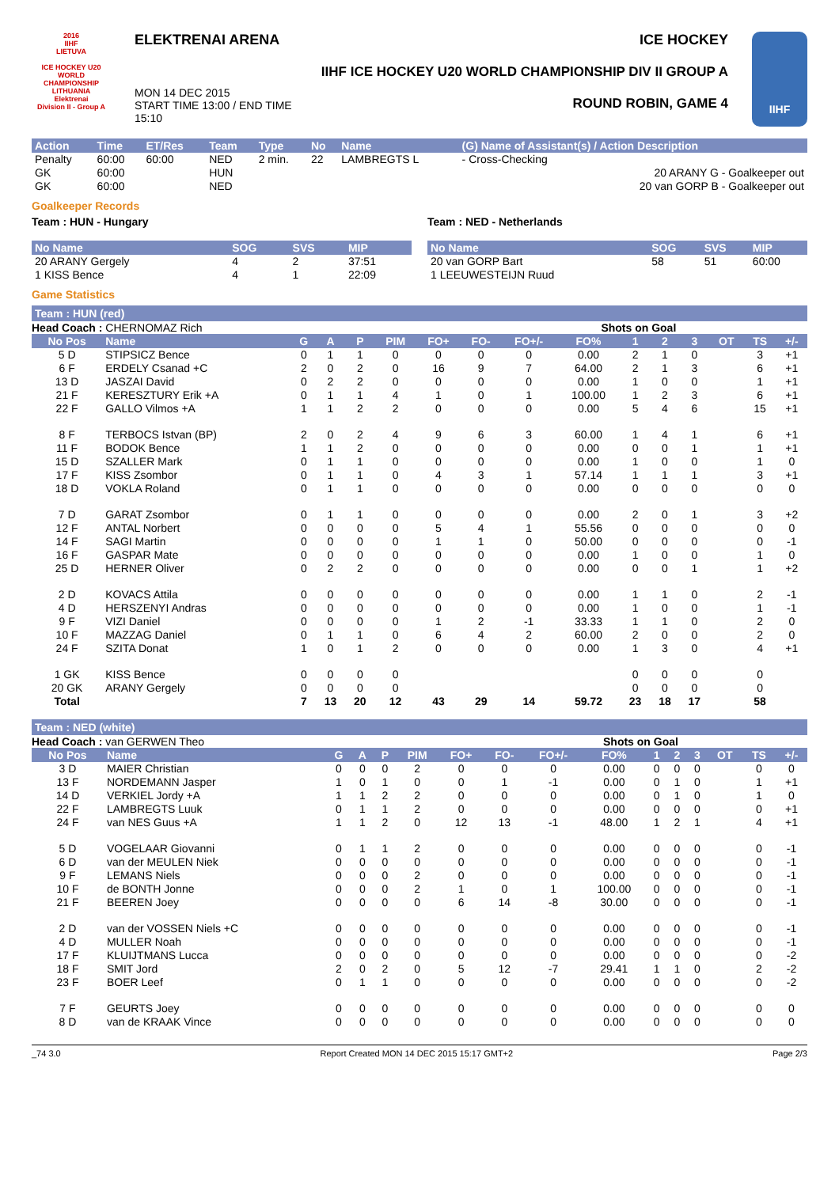2016
IIHF
LIETUVA
ICE HOCKEY U20 WORLD CHAMPIONSHIP
LITHUANIA
Elektrenai
Division II - Group A
ELEKTRENAI ARENA
MON 14 DEC 2015
START TIME 13:00 / END TIME 15:10
ICE HOCKEY
IIHF ICE HOCKEY U20 WORLD CHAMPIONSHIP DIV II GROUP A
ROUND ROBIN, GAME 4
IIHF
| Action | Time | ET/Res | Team | Type | No | Name | (G) Name of Assistant(s) / Action Description |
| --- | --- | --- | --- | --- | --- | --- | --- |
| Penalty | 60:00 | 60:00 | NED | 2 min. | 22 | LAMBREGTS L | - Cross-Checking |
| GK | 60:00 | | HUN | | | | 20 ARANY G - Goalkeeper out |
| GK | 60:00 | | NED | | | | 20 van GORP B - Goalkeeper out |
Goalkeeper Records
Team : HUN - Hungary
| No Name | SOG | SVS | MIP |
| --- | --- | --- | --- |
| 20 ARANY Gergely | 4 | 2 | 37:51 |
| 1 KISS Bence | 4 | 1 | 22:09 |
Team : NED - Netherlands
| No Name | SOG | SVS | MIP |
| --- | --- | --- | --- |
| 20 van GORP Bart | 58 | 51 | 60:00 |
| 1 LEEUWESTEIJN Ruud | | | |
Game Statistics
Team : HUN (red)
Head Coach : CHERNOMAZ Rich Shots on Goal
| No Pos | Name | G | A | P | PIM | FO+ | FO- | FO+/- | FO% | 1 | 2 | 3 | OT | TS | +/- |
| --- | --- | --- | --- | --- | --- | --- | --- | --- | --- | --- | --- | --- | --- | --- | --- |
| 5 D | STIPSICZ Bence | 0 | 1 | 1 | 0 | 0 | 0 | 0 | 0.00 | 2 | 1 | 0 | | 3 | +1 |
| 6 F | ERDELY Csanad +C | 2 | 0 | 2 | 0 | 16 | 9 | 7 | 64.00 | 2 | 1 | 3 | | 6 | +1 |
| 13 D | JASZAI David | 0 | 2 | 2 | 0 | 0 | 0 | 0 | 0.00 | 1 | 0 | 0 | | 1 | +1 |
| 21 F | KERESZTURY Erik +A | 0 | 1 | 1 | 4 | 1 | 0 | 1 | 100.00 | 1 | 2 | 3 | | 6 | +1 |
| 22 F | GALLO Vilmos +A | 1 | 1 | 2 | 2 | 0 | 0 | 0 | 0.00 | 5 | 4 | 6 | | 15 | +1 |
| 8 F | TERBOCS Istvan (BP) | 2 | 0 | 2 | 4 | 9 | 6 | 3 | 60.00 | 1 | 4 | 1 | | 6 | +1 |
| 11 F | BODOK Bence | 1 | 1 | 2 | 0 | 0 | 0 | 0 | 0.00 | 0 | 0 | 1 | | 1 | +1 |
| 15 D | SZALLER Mark | 0 | 1 | 1 | 0 | 0 | 0 | 0 | 0.00 | 1 | 0 | 0 | | 1 | 0 |
| 17 F | KISS Zsombor | 0 | 1 | 1 | 0 | 4 | 3 | 1 | 57.14 | 1 | 1 | 1 | | 3 | +1 |
| 18 D | VOKLA Roland | 0 | 1 | 1 | 0 | 0 | 0 | 0 | 0.00 | 0 | 0 | 0 | | 0 | 0 |
| 7 D | GARAT Zsombor | 0 | 1 | 1 | 0 | 0 | 0 | 0 | 0.00 | 2 | 0 | 1 | | 3 | +2 |
| 12 F | ANTAL Norbert | 0 | 0 | 0 | 0 | 5 | 4 | 1 | 55.56 | 0 | 0 | 0 | | 0 | 0 |
| 14 F | SAGI Martin | 0 | 0 | 0 | 0 | 1 | 1 | 0 | 50.00 | 0 | 0 | 0 | | 0 | -1 |
| 16 F | GASPAR Mate | 0 | 0 | 0 | 0 | 0 | 0 | 0 | 0.00 | 1 | 0 | 0 | | 1 | 0 |
| 25 D | HERNER Oliver | 0 | 2 | 2 | 0 | 0 | 0 | 0 | 0.00 | 0 | 0 | 1 | | 1 | +2 |
| 2 D | KOVACS Attila | 0 | 0 | 0 | 0 | 0 | 0 | 0 | 0.00 | 1 | 1 | 0 | | 2 | -1 |
| 4 D | HERSZENYI Andras | 0 | 0 | 0 | 0 | 0 | 0 | 0 | 0.00 | 1 | 0 | 0 | | 1 | -1 |
| 9 F | VIZI Daniel | 0 | 0 | 0 | 0 | 1 | 2 | -1 | 33.33 | 1 | 1 | 0 | | 2 | 0 |
| 10 F | MAZZAG Daniel | 0 | 1 | 1 | 0 | 6 | 4 | 2 | 60.00 | 2 | 0 | 0 | | 2 | 0 |
| 24 F | SZITA Donat | 1 | 0 | 1 | 2 | 0 | 0 | 0 | 0.00 | 1 | 3 | 0 | | 4 | +1 |
| 1 GK | KISS Bence | 0 | 0 | 0 | 0 | | | | | 0 | 0 | 0 | | 0 | |
| 20 GK | ARANY Gergely | 0 | 0 | 0 | 0 | | | | | 0 | 0 | 0 | | 0 | |
| Total | | 7 | 13 | 20 | 12 | 43 | 29 | 14 | 59.72 | 23 | 18 | 17 | | 58 | |
Team : NED (white)
Head Coach : van GERWEN Theo Shots on Goal
| No Pos | Name | G | A | P | PIM | FO+ | FO- | FO+/- | FO% | 1 | 2 | 3 | OT | TS | +/- |
| --- | --- | --- | --- | --- | --- | --- | --- | --- | --- | --- | --- | --- | --- | --- | --- |
| 3 D | MAIER Christian | 0 | 0 | 0 | 2 | 0 | 0 | 0 | 0.00 | 0 | 0 | 0 | | 0 | 0 |
| 13 F | NORDEMANN Jasper | 1 | 0 | 1 | 0 | 0 | 1 | -1 | 0.00 | 0 | 1 | 0 | | 1 | +1 |
| 14 D | VERKIEL Jordy +A | 1 | 1 | 2 | 2 | 0 | 0 | 0 | 0.00 | 0 | 1 | 0 | | 1 | 0 |
| 22 F | LAMBREGTS Luuk | 0 | 1 | 1 | 2 | 0 | 0 | 0 | 0.00 | 0 | 0 | 0 | | 0 | +1 |
| 24 F | van NES Guus +A | 1 | 1 | 2 | 0 | 12 | 13 | -1 | 48.00 | 1 | 2 | 1 | | 4 | +1 |
| 5 D | VOGELAAR Giovanni | 0 | 1 | 1 | 2 | 0 | 0 | 0 | 0.00 | 0 | 0 | 0 | | 0 | -1 |
| 6 D | van der MEULEN Niek | 0 | 0 | 0 | 0 | 0 | 0 | 0 | 0.00 | 0 | 0 | 0 | | 0 | -1 |
| 9 F | LEMANS Niels | 0 | 0 | 0 | 2 | 0 | 0 | 0 | 0.00 | 0 | 0 | 0 | | 0 | -1 |
| 10 F | de BONTH Jonne | 0 | 0 | 0 | 2 | 1 | 0 | 1 | 100.00 | 0 | 0 | 0 | | 0 | -1 |
| 21 F | BEEREN Joey | 0 | 0 | 0 | 0 | 6 | 14 | -8 | 30.00 | 0 | 0 | 0 | | 0 | -1 |
| 2 D | van der VOSSEN Niels +C | 0 | 0 | 0 | 0 | 0 | 0 | 0 | 0.00 | 0 | 0 | 0 | | 0 | -1 |
| 4 D | MULLER Noah | 0 | 0 | 0 | 0 | 0 | 0 | 0 | 0.00 | 0 | 0 | 0 | | 0 | -1 |
| 17 F | KLUIJTMANS Lucca | 0 | 0 | 0 | 0 | 0 | 0 | 0 | 0.00 | 0 | 0 | 0 | | 0 | -2 |
| 18 F | SMIT Jord | 2 | 0 | 2 | 0 | 5 | 12 | -7 | 29.41 | 1 | 1 | 0 | | 2 | -2 |
| 23 F | BOER Leef | 0 | 1 | 1 | 0 | 0 | 0 | 0 | 0.00 | 0 | 0 | 0 | | 0 | -2 |
| 7 F | GEURTS Joey | 0 | 0 | 0 | 0 | 0 | 0 | 0 | 0.00 | 0 | 0 | 0 | | 0 | 0 |
| 8 D | van de KRAAK Vince | 0 | 0 | 0 | 0 | 0 | 0 | 0 | 0.00 | 0 | 0 | 0 | | 0 | 0 |
_74 3.0 Report Created MON 14 DEC 2015 15:17 GMT+2 Page 2/3